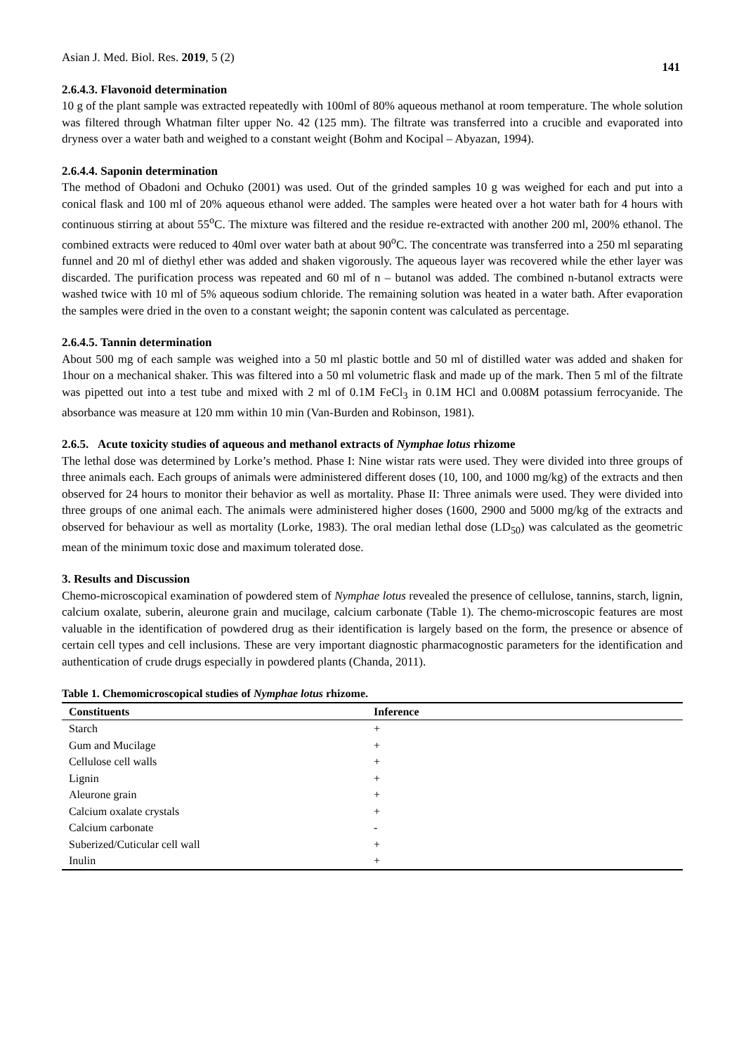Asian J. Med. Biol. Res. 2019, 5 (2) 141
2.6.4.3. Flavonoid determination
10 g of the plant sample was extracted repeatedly with 100ml of 80% aqueous methanol at room temperature. The whole solution was filtered through Whatman filter upper No. 42 (125 mm). The filtrate was transferred into a crucible and evaporated into dryness over a water bath and weighed to a constant weight (Bohm and Kocipal – Abyazan, 1994).
2.6.4.4. Saponin determination
The method of Obadoni and Ochuko (2001) was used. Out of the grinded samples 10 g was weighed for each and put into a conical flask and 100 ml of 20% aqueous ethanol were added. The samples were heated over a hot water bath for 4 hours with continuous stirring at about 55<sup>o</sup>C. The mixture was filtered and the residue re-extracted with another 200 ml, 200% ethanol. The combined extracts were reduced to 40ml over water bath at about 90<sup>o</sup>C. The concentrate was transferred into a 250 ml separating funnel and 20 ml of diethyl ether was added and shaken vigorously. The aqueous layer was recovered while the ether layer was discarded. The purification process was repeated and 60 ml of n – butanol was added. The combined n-butanol extracts were washed twice with 10 ml of 5% aqueous sodium chloride. The remaining solution was heated in a water bath. After evaporation the samples were dried in the oven to a constant weight; the saponin content was calculated as percentage.
2.6.4.5. Tannin determination
About 500 mg of each sample was weighed into a 50 ml plastic bottle and 50 ml of distilled water was added and shaken for 1hour on a mechanical shaker. This was filtered into a 50 ml volumetric flask and made up of the mark. Then 5 ml of the filtrate was pipetted out into a test tube and mixed with 2 ml of 0.1M FeCl<sub>3</sub> in 0.1M HCl and 0.008M potassium ferrocyanide. The absorbance was measure at 120 mm within 10 min (Van-Burden and Robinson, 1981).
2.6.5. Acute toxicity studies of aqueous and methanol extracts of Nymphae lotus rhizome
The lethal dose was determined by Lorke’s method. Phase I: Nine wistar rats were used. They were divided into three groups of three animals each. Each groups of animals were administered different doses (10, 100, and 1000 mg/kg) of the extracts and then observed for 24 hours to monitor their behavior as well as mortality. Phase II: Three animals were used. They were divided into three groups of one animal each. The animals were administered higher doses (1600, 2900 and 5000 mg/kg of the extracts and observed for behaviour as well as mortality (Lorke, 1983). The oral median lethal dose (LD<sub>50</sub>) was calculated as the geometric mean of the minimum toxic dose and maximum tolerated dose.
3. Results and Discussion
Chemo-microscopical examination of powdered stem of Nymphae lotus revealed the presence of cellulose, tannins, starch, lignin, calcium oxalate, suberin, aleurone grain and mucilage, calcium carbonate (Table 1). The chemo-microscopic features are most valuable in the identification of powdered drug as their identification is largely based on the form, the presence or absence of certain cell types and cell inclusions. These are very important diagnostic pharmacognostic parameters for the identification and authentication of crude drugs especially in powdered plants (Chanda, 2011).
Table 1. Chemomicroscopical studies of Nymphae lotus rhizome.
| Constituents | Inference |
| --- | --- |
| Starch | + |
| Gum and Mucilage | + |
| Cellulose cell walls | + |
| Lignin | + |
| Aleurone grain | + |
| Calcium oxalate crystals | + |
| Calcium carbonate | - |
| Suberized/Cuticular cell wall | + |
| Inulin | + |